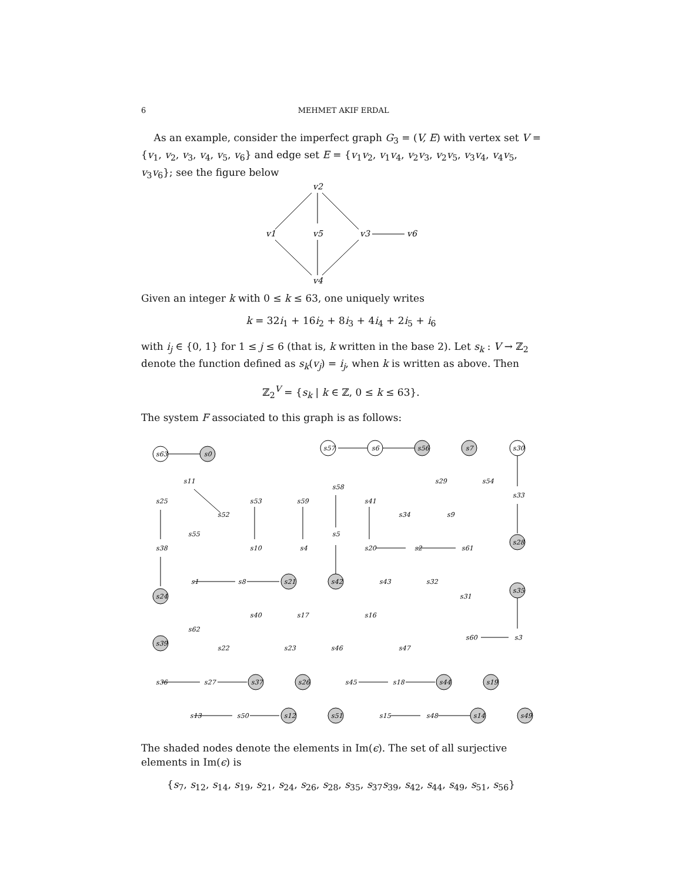6 MEHMET AKIF ERDAL
As an example, consider the imperfect graph G<sub>3</sub> = (V, E) with vertex set V = {v<sub>1</sub>, v<sub>2</sub>, v<sub>3</sub>, v<sub>4</sub>, v<sub>5</sub>, v<sub>6</sub>} and edge set E = {v<sub>1</sub>v<sub>2</sub>, v<sub>1</sub>v<sub>4</sub>, v<sub>2</sub>v<sub>3</sub>, v<sub>2</sub>v<sub>5</sub>, v<sub>3</sub>v<sub>4</sub>, v<sub>4</sub>v<sub>5</sub>, v<sub>3</sub>v<sub>6</sub>}; see the figure below
v2
v1
v5
v3
v6
v4
Given an integer k with 0 ≤ k ≤ 63, one uniquely writes
k = 32i<sub>1</sub> + 16i<sub>2</sub> + 8i<sub>3</sub> + 4i<sub>4</sub> + 2i<sub>5</sub> + i<sub>6</sub>
with i<sub>j</sub> ∈ {0, 1} for 1 ≤ j ≤ 6 (that is, k written in the base 2). Let s<sub>k</sub> : V → ℤ<sub>2</sub> denote the function defined as s<sub>k</sub>(v<sub>j</sub>) = i<sub>j</sub>, when k is written as above. Then
ℤ<sub>2</sub><sup>V</sup> = {s<sub>k</sub> | k ∈ ℤ, 0 ≤ k ≤ 63}.
The system F associated to this graph is as follows:
s63
s0
s57
s6
s56
s7
s30
s11
s29
s54
s58
s25
s53
s59
s41
s33
s52
s34
s9
s55
s5
s38
s10
s4
s20
s2
s61
s28
s1
s8
s21
s42
s43
s32
s24
s31
s35
s40
s17
s16
s62
s60
s3
s39
s22
s23
s46
s47
s36
s27
s37
s26
s45
s18
s44
s19
s13
s50
s12
s51
s15
s48
s14
s49
The shaded nodes denote the elements in Im(ϵ). The set of all surjective elements in Im(ϵ) is
{s<sub>7</sub>, s<sub>12</sub>, s<sub>14</sub>, s<sub>19</sub>, s<sub>21</sub>, s<sub>24</sub>, s<sub>26</sub>, s<sub>28</sub>, s<sub>35</sub>, s<sub>37</sub>s<sub>39</sub>, s<sub>42</sub>, s<sub>44</sub>, s<sub>49</sub>, s<sub>51</sub>, s<sub>56</sub>}